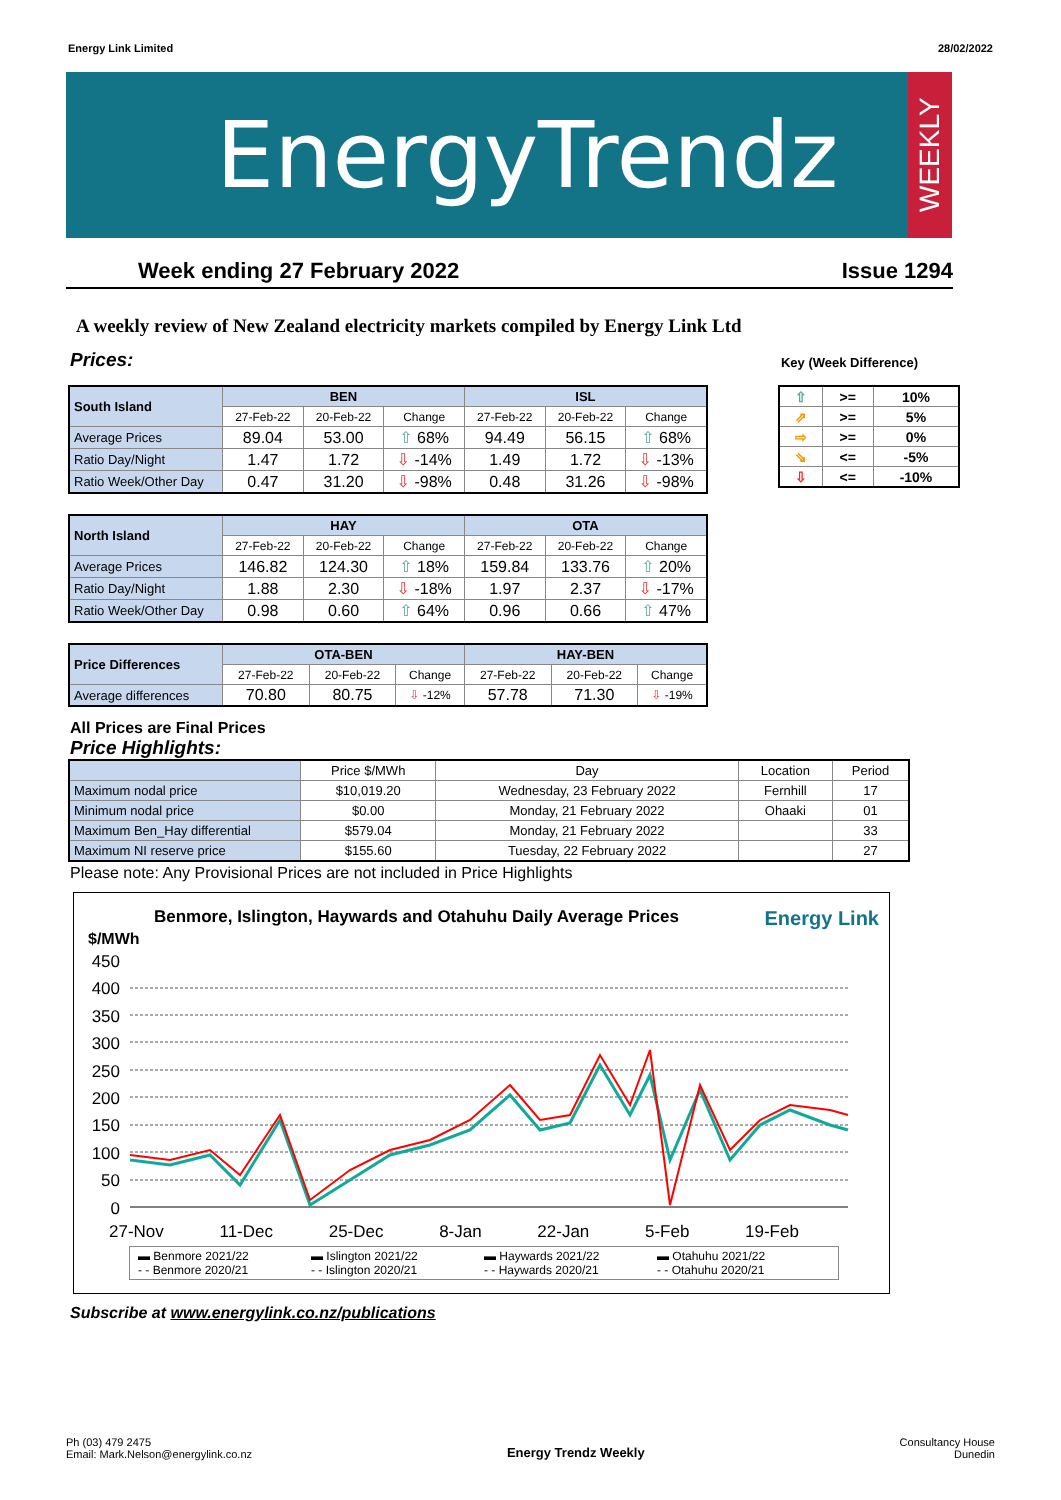Energy Link Limited 28/02/2022
EnergyTrendz
WEEKLY
Week ending 27 February 2022 Issue 1294
A weekly review of New Zealand electricity markets compiled by Energy Link Ltd
Prices: Key (Week Difference)
| South Island | BEN | | | ISL | | |
| --- | --- | --- | --- | --- | --- | --- |
| | 27-Feb-22 | 20-Feb-22 | Change | 27-Feb-22 | 20-Feb-22 | Change |
| Average Prices | 89.04 | 53.00 | ⇧ 68% | 94.49 | 56.15 | ⇧ 68% |
| Ratio Day/Night | 1.47 | 1.72 | ⇩ -14% | 1.49 | 1.72 | ⇩ -13% |
| Ratio Week/Other Day | 0.47 | 31.20 | ⇩ -98% | 0.48 | 31.26 | ⇩ -98% |
| North Island | HAY | | | OTA | | |
| --- | --- | --- | --- | --- | --- | --- |
| | 27-Feb-22 | 20-Feb-22 | Change | 27-Feb-22 | 20-Feb-22 | Change |
| Average Prices | 146.82 | 124.30 | ⇧ 18% | 159.84 | 133.76 | ⇧ 20% |
| Ratio Day/Night | 1.88 | 2.30 | ⇩ -18% | 1.97 | 2.37 | ⇩ -17% |
| Ratio Week/Other Day | 0.98 | 0.60 | ⇧ 64% | 0.96 | 0.66 | ⇧ 47% |
| Price Differences | OTA-BEN | | | HAY-BEN | | |
| --- | --- | --- | --- | --- | --- | --- |
| | 27-Feb-22 | 20-Feb-22 | Change | 27-Feb-22 | 20-Feb-22 | Change |
| Average differences | 70.80 | 80.75 | ⇩ -12% | 57.78 | 71.30 | ⇩ -19% |
| ⇧ | >= | 10% |
| ⇗ | >= | 5% |
| ⇨ | >= | 0% |
| ⇘ | <= | -5% |
| ⇩ | <= | -10% |
All Prices are Final Prices
Price Highlights:
| | Price $/MWh | Day | Location | Period |
| --- | --- | --- | --- | --- |
| Maximum nodal price | $10,019.20 | Wednesday, 23 February 2022 | Fernhill | 17 |
| Minimum nodal price | $0.00 | Monday, 21 February 2022 | Ohaaki | 01 |
| Maximum Ben_Hay differential | $579.04 | Monday, 21 February 2022 | | 33 |
| Maximum NI reserve price | $155.60 | Tuesday, 22 February 2022 | | 27 |
Please note: Any Provisional Prices are not included in Price Highlights
Benmore, Islington, Haywards and Otahuhu Daily Average Prices Energy Link
$/MWh
450
400
350
300
250
200
150
100
50
0
27-Nov 11-Dec 25-Dec 8-Jan 22-Jan 5-Feb 19-Feb
▬ Benmore 2021/22 ▬ Islington 2021/22 ▬ Haywards 2021/22 ▬ Otahuhu 2021/22 - - Benmore 2020/21 - - Islington 2020/21 - - Haywards 2020/21 - - Otahuhu 2020/21
Subscribe at www.energylink.co.nz/publications
Ph (03) 479 2475
Email: Mark.Nelson@energylink.co.nz Energy Trendz Weekly Consultancy House
Dunedin